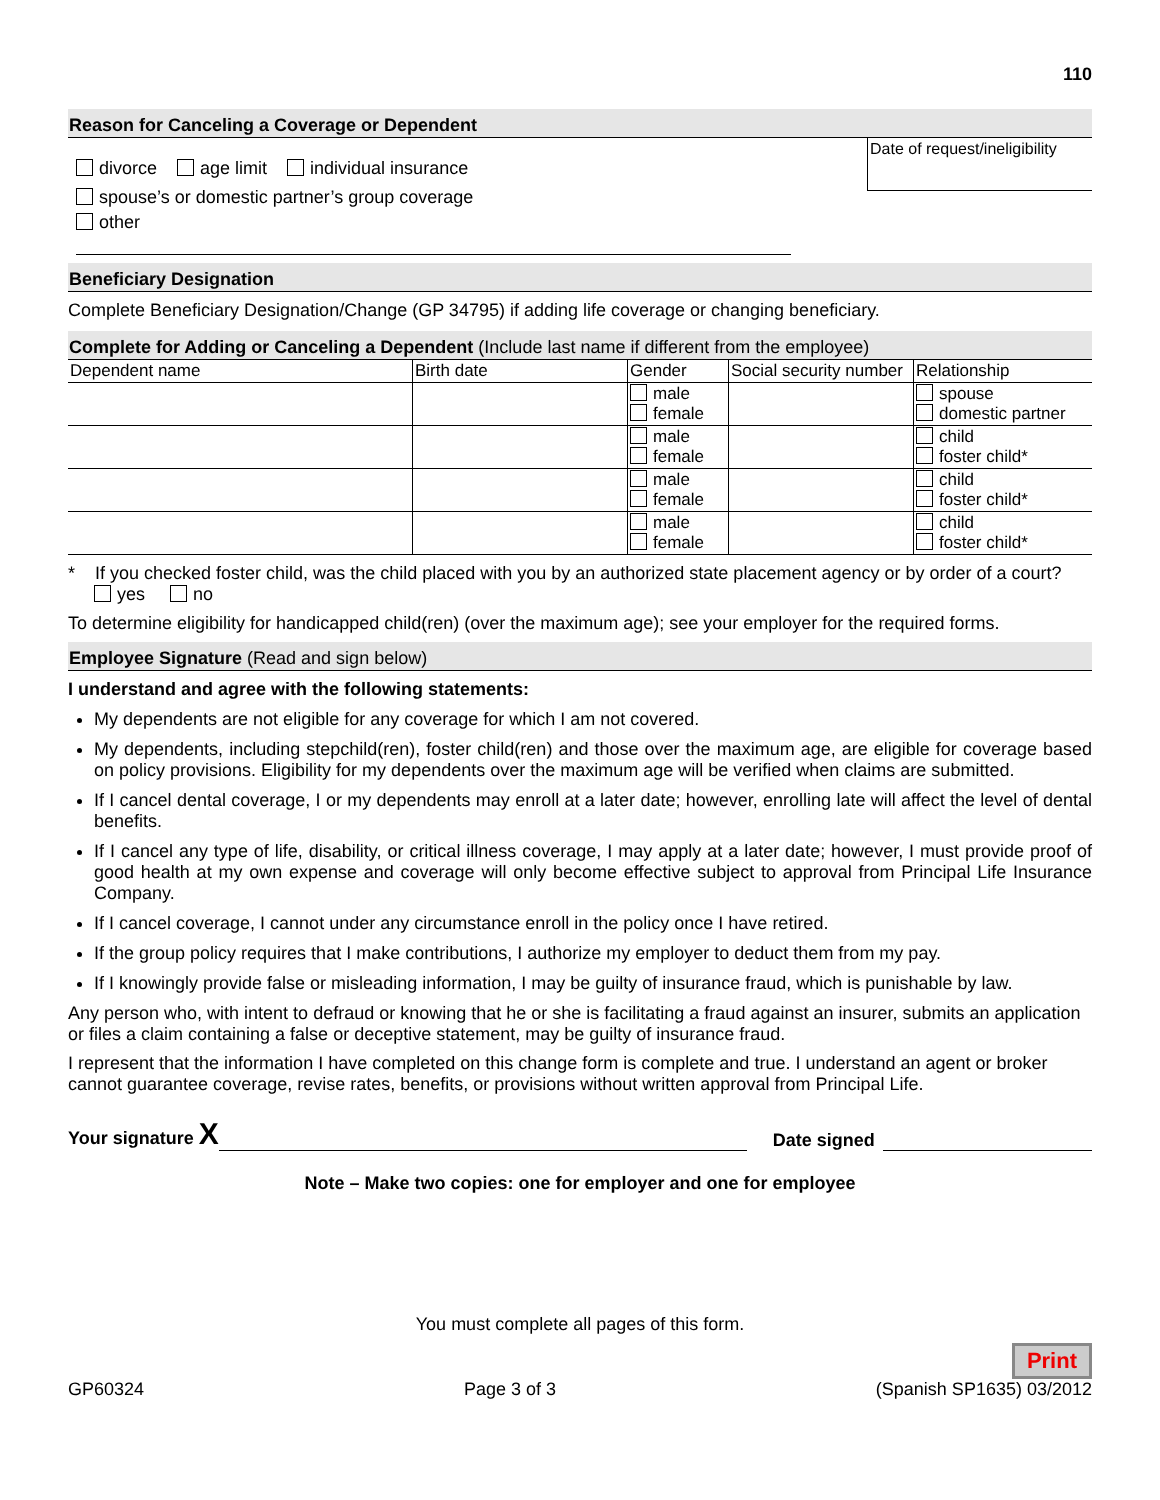110
Reason for Canceling a Coverage or Dependent
divorce age limit individual insurance
spouse’s or domestic partner’s group coverage
other
Date of request/ineligibility
Beneficiary Designation
Complete Beneficiary Designation/Change (GP 34795) if adding life coverage or changing beneficiary.
Complete for Adding or Canceling a Dependent (Include last name if different from the employee)
| Dependent name | Birth date | Gender | Social security number | Relationship |
| --- | --- | --- | --- | --- |
| | | male female | | spouse domestic partner |
| | | male female | | child foster child* |
| | | male female | | child foster child* |
| | | male female | | child foster child* |
* If you checked foster child, was the child placed with you by an authorized state placement agency or by order of a court? yes no
To determine eligibility for handicapped child(ren) (over the maximum age); see your employer for the required forms.
Employee Signature (Read and sign below)
I understand and agree with the following statements:
My dependents are not eligible for any coverage for which I am not covered.
My dependents, including stepchild(ren), foster child(ren) and those over the maximum age, are eligible for coverage based on policy provisions. Eligibility for my dependents over the maximum age will be verified when claims are submitted.
If I cancel dental coverage, I or my dependents may enroll at a later date; however, enrolling late will affect the level of dental benefits.
If I cancel any type of life, disability, or critical illness coverage, I may apply at a later date; however, I must provide proof of good health at my own expense and coverage will only become effective subject to approval from Principal Life Insurance Company.
If I cancel coverage, I cannot under any circumstance enroll in the policy once I have retired.
If the group policy requires that I make contributions, I authorize my employer to deduct them from my pay.
If I knowingly provide false or misleading information, I may be guilty of insurance fraud, which is punishable by law.
Any person who, with intent to defraud or knowing that he or she is facilitating a fraud against an insurer, submits an application or files a claim containing a false or deceptive statement, may be guilty of insurance fraud.
I represent that the information I have completed on this change form is complete and true. I understand an agent or broker cannot guarantee coverage, revise rates, benefits, or provisions without written approval from Principal Life.
Your signature X Date signed
Note – Make two copies: one for employer and one for employee
You must complete all pages of this form.
Print
GP60324 Page 3 of 3 (Spanish SP1635) 03/2012